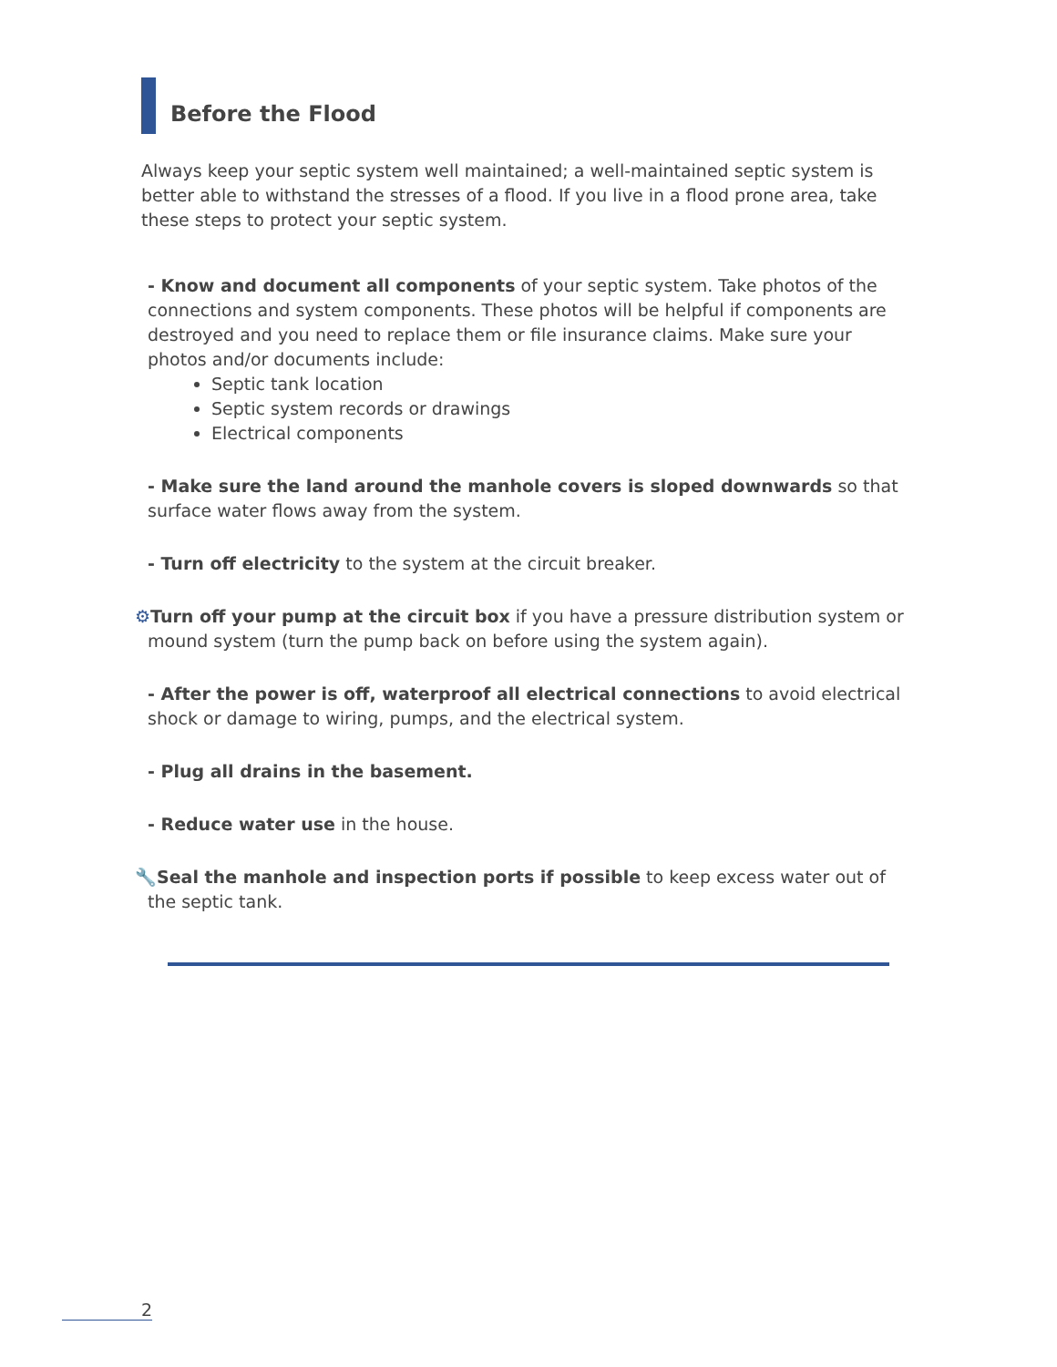Before the Flood
Always keep your septic system well maintained; a well-maintained septic system is better able to withstand the stresses of a flood. If you live in a flood prone area, take these steps to protect your septic system.
- Know and document all components of your septic system. Take photos of the connections and system components. These photos will be helpful if components are destroyed and you need to replace them or file insurance claims. Make sure your photos and/or documents include:
Septic tank location
Septic system records or drawings
Electrical components
- Make sure the land around the manhole covers is sloped downwards so that surface water flows away from the system.
- Turn off electricity to the system at the circuit breaker.
⚙Turn off your pump at the circuit box if you have a pressure distribution system or mound system (turn the pump back on before using the system again).
- After the power is off, waterproof all electrical connections to avoid electrical shock or damage to wiring, pumps, and the electrical system.
- Plug all drains in the basement.
- Reduce water use in the house.
🔧Seal the manhole and inspection ports if possible to keep excess water out of the septic tank.
2